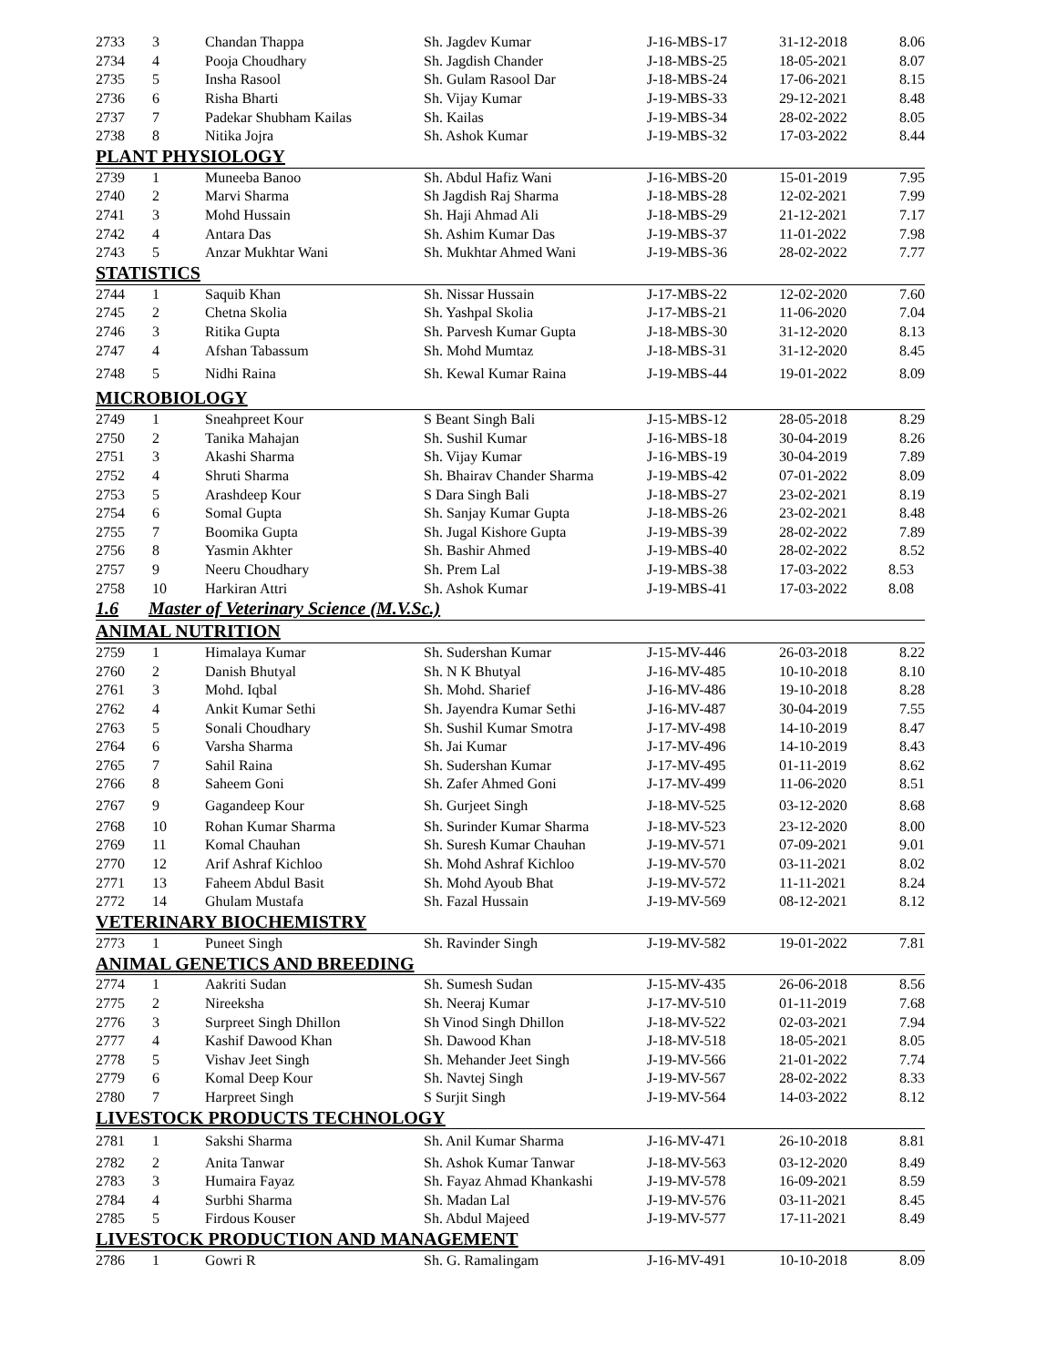| 2733 | 3 | Chandan Thappa | Sh. Jagdev Kumar | J-16-MBS-17 | 31-12-2018 | 8.06 |
| 2734 | 4 | Pooja Choudhary | Sh. Jagdish Chander | J-18-MBS-25 | 18-05-2021 | 8.07 |
| 2735 | 5 | Insha Rasool | Sh. Gulam Rasool Dar | J-18-MBS-24 | 17-06-2021 | 8.15 |
| 2736 | 6 | Risha Bharti | Sh. Vijay Kumar | J-19-MBS-33 | 29-12-2021 | 8.48 |
| 2737 | 7 | Padekar Shubham Kailas | Sh. Kailas | J-19-MBS-34 | 28-02-2022 | 8.05 |
| 2738 | 8 | Nitika Jojra | Sh. Ashok Kumar | J-19-MBS-32 | 17-03-2022 | 8.44 |
| PLANT PHYSIOLOGY | | | | | | |
| 2739 | 1 | Muneeba Banoo | Sh. Abdul Hafiz Wani | J-16-MBS-20 | 15-01-2019 | 7.95 |
| 2740 | 2 | Marvi Sharma | Sh Jagdish Raj Sharma | J-18-MBS-28 | 12-02-2021 | 7.99 |
| 2741 | 3 | Mohd Hussain | Sh. Haji Ahmad Ali | J-18-MBS-29 | 21-12-2021 | 7.17 |
| 2742 | 4 | Antara Das | Sh. Ashim Kumar Das | J-19-MBS-37 | 11-01-2022 | 7.98 |
| 2743 | 5 | Anzar Mukhtar Wani | Sh. Mukhtar Ahmed Wani | J-19-MBS-36 | 28-02-2022 | 7.77 |
| STATISTICS | | | | | | |
| 2744 | 1 | Saquib Khan | Sh. Nissar Hussain | J-17-MBS-22 | 12-02-2020 | 7.60 |
| 2745 | 2 | Chetna Skolia | Sh. Yashpal Skolia | J-17-MBS-21 | 11-06-2020 | 7.04 |
| 2746 | 3 | Ritika Gupta | Sh. Parvesh Kumar Gupta | J-18-MBS-30 | 31-12-2020 | 8.13 |
| 2747 | 4 | Afshan Tabassum | Sh. Mohd Mumtaz | J-18-MBS-31 | 31-12-2020 | 8.45 |
| 2748 | 5 | Nidhi Raina | Sh. Kewal Kumar Raina | J-19-MBS-44 | 19-01-2022 | 8.09 |
| MICROBIOLOGY | | | | | | |
| 2749 | 1 | Sneahpreet Kour | S Beant Singh Bali | J-15-MBS-12 | 28-05-2018 | 8.29 |
| 2750 | 2 | Tanika Mahajan | Sh. Sushil Kumar | J-16-MBS-18 | 30-04-2019 | 8.26 |
| 2751 | 3 | Akashi Sharma | Sh. Vijay Kumar | J-16-MBS-19 | 30-04-2019 | 7.89 |
| 2752 | 4 | Shruti Sharma | Sh. Bhairav Chander Sharma | J-19-MBS-42 | 07-01-2022 | 8.09 |
| 2753 | 5 | Arashdeep Kour | S Dara Singh Bali | J-18-MBS-27 | 23-02-2021 | 8.19 |
| 2754 | 6 | Somal Gupta | Sh. Sanjay Kumar Gupta | J-18-MBS-26 | 23-02-2021 | 8.48 |
| 2755 | 7 | Boomika Gupta | Sh. Jugal Kishore Gupta | J-19-MBS-39 | 28-02-2022 | 7.89 |
| 2756 | 8 | Yasmin Akhter | Sh. Bashir Ahmed | J-19-MBS-40 | 28-02-2022 | 8.52 |
| 2757 | 9 | Neeru Choudhary | Sh. Prem Lal | J-19-MBS-38 | 17-03-2022 | 8.53 |
| 2758 | 10 | Harkiran Attri | Sh. Ashok Kumar | J-19-MBS-41 | 17-03-2022 | 8.08 |
| 1.6 | Master of Veterinary Science (M.V.Sc.) | | | | | |
| ANIMAL NUTRITION | | | | | | |
| 2759 | 1 | Himalaya Kumar | Sh. Sudershan Kumar | J-15-MV-446 | 26-03-2018 | 8.22 |
| 2760 | 2 | Danish Bhutyal | Sh. N K Bhutyal | J-16-MV-485 | 10-10-2018 | 8.10 |
| 2761 | 3 | Mohd. Iqbal | Sh. Mohd. Sharief | J-16-MV-486 | 19-10-2018 | 8.28 |
| 2762 | 4 | Ankit Kumar Sethi | Sh. Jayendra Kumar Sethi | J-16-MV-487 | 30-04-2019 | 7.55 |
| 2763 | 5 | Sonali Choudhary | Sh. Sushil Kumar Smotra | J-17-MV-498 | 14-10-2019 | 8.47 |
| 2764 | 6 | Varsha Sharma | Sh. Jai Kumar | J-17-MV-496 | 14-10-2019 | 8.43 |
| 2765 | 7 | Sahil Raina | Sh. Sudershan Kumar | J-17-MV-495 | 01-11-2019 | 8.62 |
| 2766 | 8 | Saheem Goni | Sh. Zafer Ahmed Goni | J-17-MV-499 | 11-06-2020 | 8.51 |
| 2767 | 9 | Gagandeep Kour | Sh. Gurjeet Singh | J-18-MV-525 | 03-12-2020 | 8.68 |
| 2768 | 10 | Rohan Kumar Sharma | Sh. Surinder Kumar Sharma | J-18-MV-523 | 23-12-2020 | 8.00 |
| 2769 | 11 | Komal Chauhan | Sh. Suresh Kumar Chauhan | J-19-MV-571 | 07-09-2021 | 9.01 |
| 2770 | 12 | Arif Ashraf Kichloo | Sh. Mohd Ashraf Kichloo | J-19-MV-570 | 03-11-2021 | 8.02 |
| 2771 | 13 | Faheem Abdul Basit | Sh. Mohd Ayoub Bhat | J-19-MV-572 | 11-11-2021 | 8.24 |
| 2772 | 14 | Ghulam Mustafa | Sh. Fazal Hussain | J-19-MV-569 | 08-12-2021 | 8.12 |
| VETERINARY BIOCHEMISTRY | | | | | | |
| 2773 | 1 | Puneet Singh | Sh. Ravinder Singh | J-19-MV-582 | 19-01-2022 | 7.81 |
| ANIMAL GENETICS AND BREEDING | | | | | | |
| 2774 | 1 | Aakriti Sudan | Sh. Sumesh Sudan | J-15-MV-435 | 26-06-2018 | 8.56 |
| 2775 | 2 | Nireeksha | Sh. Neeraj Kumar | J-17-MV-510 | 01-11-2019 | 7.68 |
| 2776 | 3 | Surpreet Singh Dhillon | Sh Vinod Singh Dhillon | J-18-MV-522 | 02-03-2021 | 7.94 |
| 2777 | 4 | Kashif Dawood Khan | Sh. Dawood Khan | J-18-MV-518 | 18-05-2021 | 8.05 |
| 2778 | 5 | Vishav Jeet Singh | Sh. Mehander Jeet Singh | J-19-MV-566 | 21-01-2022 | 7.74 |
| 2779 | 6 | Komal Deep Kour | Sh. Navtej Singh | J-19-MV-567 | 28-02-2022 | 8.33 |
| 2780 | 7 | Harpreet Singh | S Surjit Singh | J-19-MV-564 | 14-03-2022 | 8.12 |
| LIVESTOCK PRODUCTS TECHNOLOGY | | | | | | |
| 2781 | 1 | Sakshi Sharma | Sh. Anil Kumar Sharma | J-16-MV-471 | 26-10-2018 | 8.81 |
| 2782 | 2 | Anita Tanwar | Sh. Ashok Kumar Tanwar | J-18-MV-563 | 03-12-2020 | 8.49 |
| 2783 | 3 | Humaira Fayaz | Sh. Fayaz Ahmad Khankashi | J-19-MV-578 | 16-09-2021 | 8.59 |
| 2784 | 4 | Surbhi Sharma | Sh. Madan Lal | J-19-MV-576 | 03-11-2021 | 8.45 |
| 2785 | 5 | Firdous Kouser | Sh. Abdul Majeed | J-19-MV-577 | 17-11-2021 | 8.49 |
| LIVESTOCK PRODUCTION AND MANAGEMENT | | | | | | |
| 2786 | 1 | Gowri R | Sh. G. Ramalingam | J-16-MV-491 | 10-10-2018 | 8.09 |